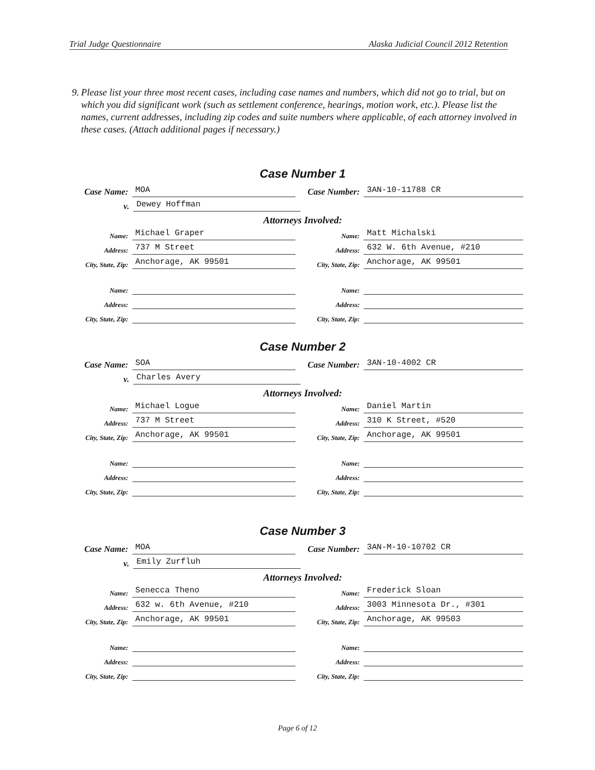Trial Judge Questionnaire Alaska Judicial Council 2012 Retention
9. Please list your three most recent cases, including case names and numbers, which did not go to trial, but on which you did significant work (such as settlement conference, hearings, motion work, etc.). Please list the names, current addresses, including zip codes and suite numbers where applicable, of each attorney involved in these cases. (Attach additional pages if necessary.)
Case Number 1
Case Name:
MOA
Case Number:
3AN-10-11788 CR
v.
Dewey Hoffman
Attorneys Involved:
Name:
Michael Graper
Name:
Matt Michalski
Address:
737 M Street
Address:
632 W. 6th Avenue, #210
City, State, Zip:
Anchorage, AK 99501
City, State, Zip:
Anchorage, AK 99501
Name:
Name:
Address:
Address:
City, State, Zip:
City, State, Zip:
Case Number 2
Case Name:
SOA
Case Number:
3AN-10-4002 CR
v.
Charles Avery
Attorneys Involved:
Name:
Michael Logue
Name:
Daniel Martin
Address:
737 M Street
Address:
310 K Street, #520
City, State, Zip:
Anchorage, AK 99501
City, State, Zip:
Anchorage, AK 99501
Name:
Name:
Address:
Address:
City, State, Zip:
City, State, Zip:
Case Number 3
Case Name:
MOA
Case Number:
3AN-M-10-10702 CR
v.
Emily Zurfluh
Attorneys Involved:
Name:
Senecca Theno
Name:
Frederick Sloan
Address:
632 w. 6th Avenue, #210
Address:
3003 Minnesota Dr., #301
City, State, Zip:
Anchorage, AK 99501
City, State, Zip:
Anchorage, AK 99503
Name:
Name:
Address:
Address:
City, State, Zip:
City, State, Zip:
Page 6 of 12